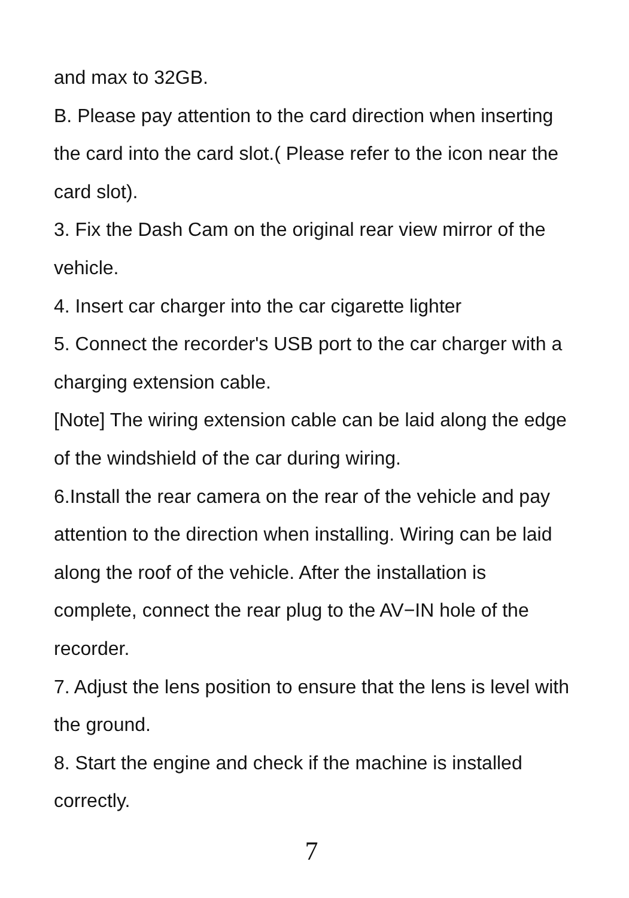and max to 32GB.
B. Please pay attention to the card direction when inserting the card into the card slot.( Please refer to the icon near the card slot).
3. Fix the Dash Cam on the original rear view mirror of the vehicle.
4. Insert car charger into the car cigarette lighter
5. Connect the recorder's USB port to the car charger with a charging extension cable.
[Note] The wiring extension cable can be laid along the edge of the windshield of the car during wiring.
6.Install the rear camera on the rear of the vehicle and pay attention to the direction when installing. Wiring can be laid along the roof of the vehicle. After the installation is complete, connect the rear plug to the AV−IN hole of the recorder.
7. Adjust the lens position to ensure that the lens is level with the ground.
8. Start the engine and check if the machine is installed correctly.
7